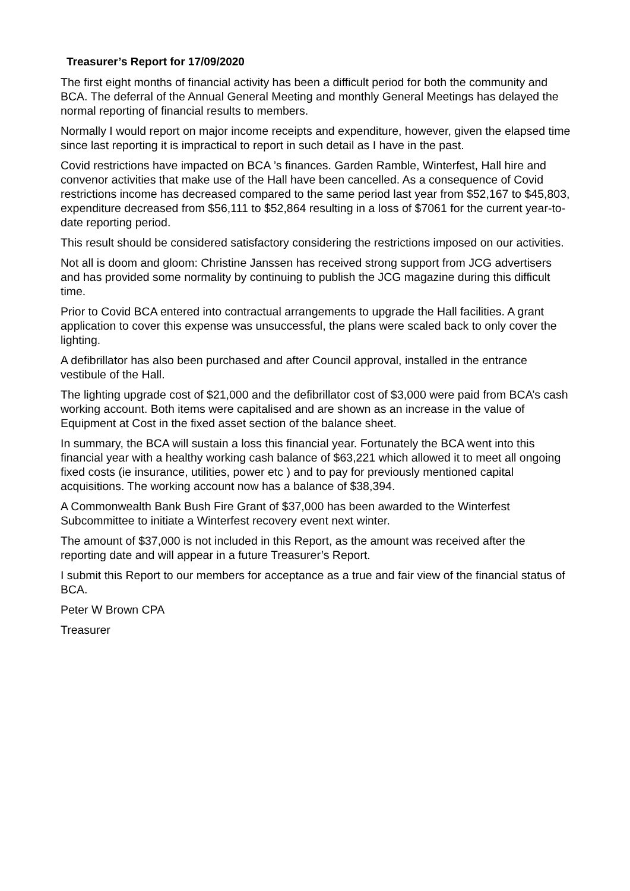Treasurer’s Report for 17/09/2020
The first eight months of financial activity has been a difficult period for both the community and BCA. The deferral of the Annual General Meeting and monthly General Meetings has delayed the normal reporting of financial results to members.
Normally I would report on major income receipts and expenditure, however, given the elapsed time since last reporting it is impractical to report in such detail as I have in the past.
Covid restrictions have impacted on BCA ’s finances. Garden Ramble, Winterfest, Hall hire and convenor activities that make use of the Hall have been cancelled. As a consequence of Covid restrictions income has decreased compared to the same period last year from $52,167 to $45,803, expenditure decreased from $56,111 to $52,864 resulting in a loss of $7061 for the current year-to-date reporting period.
This result should be considered satisfactory considering the restrictions imposed on our activities.
Not all is doom and gloom: Christine Janssen has received strong support from JCG advertisers and has provided some normality by continuing to publish the JCG magazine during this difficult time.
Prior to Covid BCA entered into contractual arrangements to upgrade the Hall facilities. A grant application to cover this expense was unsuccessful, the plans were scaled back to only cover the lighting.
A defibrillator has also been purchased and after Council approval, installed in the entrance vestibule of the Hall.
The lighting upgrade cost of $21,000 and the defibrillator cost of $3,000 were paid from BCA’s cash working account. Both items were capitalised and are shown as an increase in the value of Equipment at Cost in the fixed asset section of the balance sheet.
In summary, the BCA will sustain a loss this financial year. Fortunately the BCA went into this financial year with a healthy working cash balance of $63,221 which allowed it to meet all ongoing fixed costs (ie insurance, utilities, power etc ) and to pay for previously mentioned capital acquisitions. The working account now has a balance of $38,394.
A Commonwealth Bank Bush Fire Grant of $37,000 has been awarded to the Winterfest Subcommittee to initiate a Winterfest recovery event next winter.
The amount of $37,000 is not included in this Report, as the amount was received after the reporting date and will appear in a future Treasurer’s Report.
I submit this Report to our members for acceptance as a true and fair view of the financial status of BCA.
Peter W Brown CPA
Treasurer